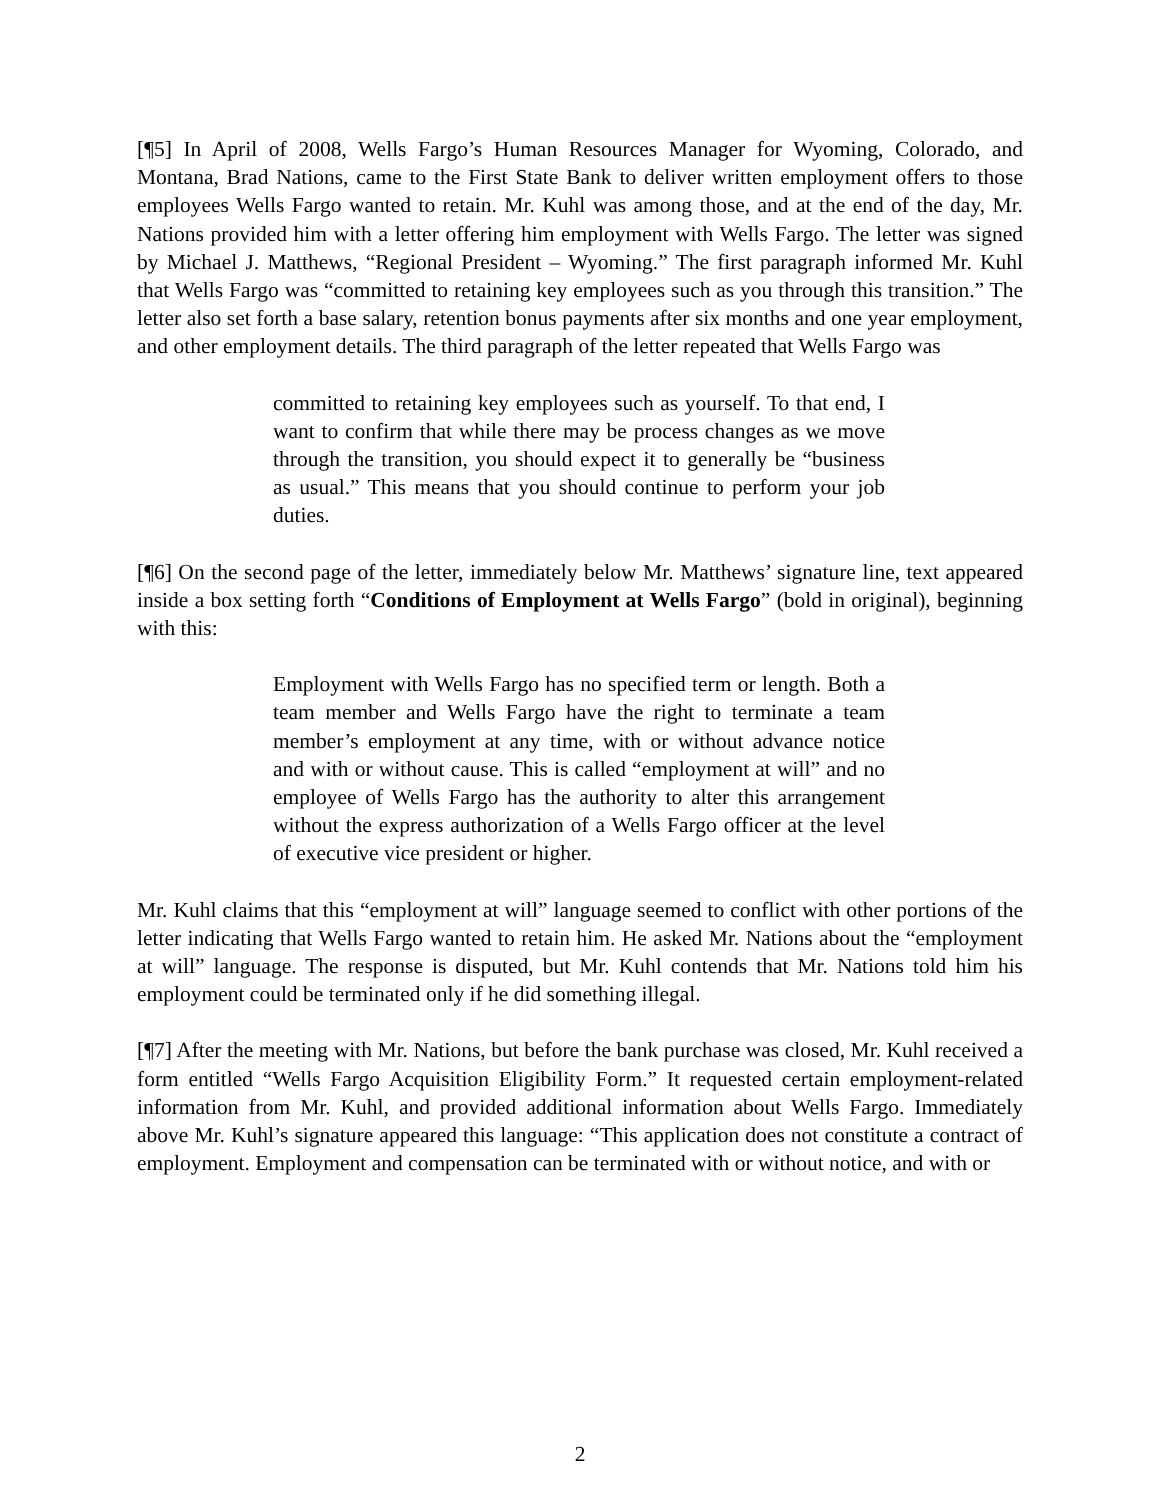[¶5] In April of 2008, Wells Fargo’s Human Resources Manager for Wyoming, Colorado, and Montana, Brad Nations, came to the First State Bank to deliver written employment offers to those employees Wells Fargo wanted to retain. Mr. Kuhl was among those, and at the end of the day, Mr. Nations provided him with a letter offering him employment with Wells Fargo. The letter was signed by Michael J. Matthews, “Regional President – Wyoming.” The first paragraph informed Mr. Kuhl that Wells Fargo was “committed to retaining key employees such as you through this transition.” The letter also set forth a base salary, retention bonus payments after six months and one year employment, and other employment details. The third paragraph of the letter repeated that Wells Fargo was
committed to retaining key employees such as yourself. To that end, I want to confirm that while there may be process changes as we move through the transition, you should expect it to generally be “business as usual.” This means that you should continue to perform your job duties.
[¶6] On the second page of the letter, immediately below Mr. Matthews’ signature line, text appeared inside a box setting forth “Conditions of Employment at Wells Fargo” (bold in original), beginning with this:
Employment with Wells Fargo has no specified term or length. Both a team member and Wells Fargo have the right to terminate a team member’s employment at any time, with or without advance notice and with or without cause. This is called “employment at will” and no employee of Wells Fargo has the authority to alter this arrangement without the express authorization of a Wells Fargo officer at the level of executive vice president or higher.
Mr. Kuhl claims that this “employment at will” language seemed to conflict with other portions of the letter indicating that Wells Fargo wanted to retain him. He asked Mr. Nations about the “employment at will” language. The response is disputed, but Mr. Kuhl contends that Mr. Nations told him his employment could be terminated only if he did something illegal.
[¶7] After the meeting with Mr. Nations, but before the bank purchase was closed, Mr. Kuhl received a form entitled “Wells Fargo Acquisition Eligibility Form.” It requested certain employment-related information from Mr. Kuhl, and provided additional information about Wells Fargo. Immediately above Mr. Kuhl’s signature appeared this language: “This application does not constitute a contract of employment. Employment and compensation can be terminated with or without notice, and with or
2